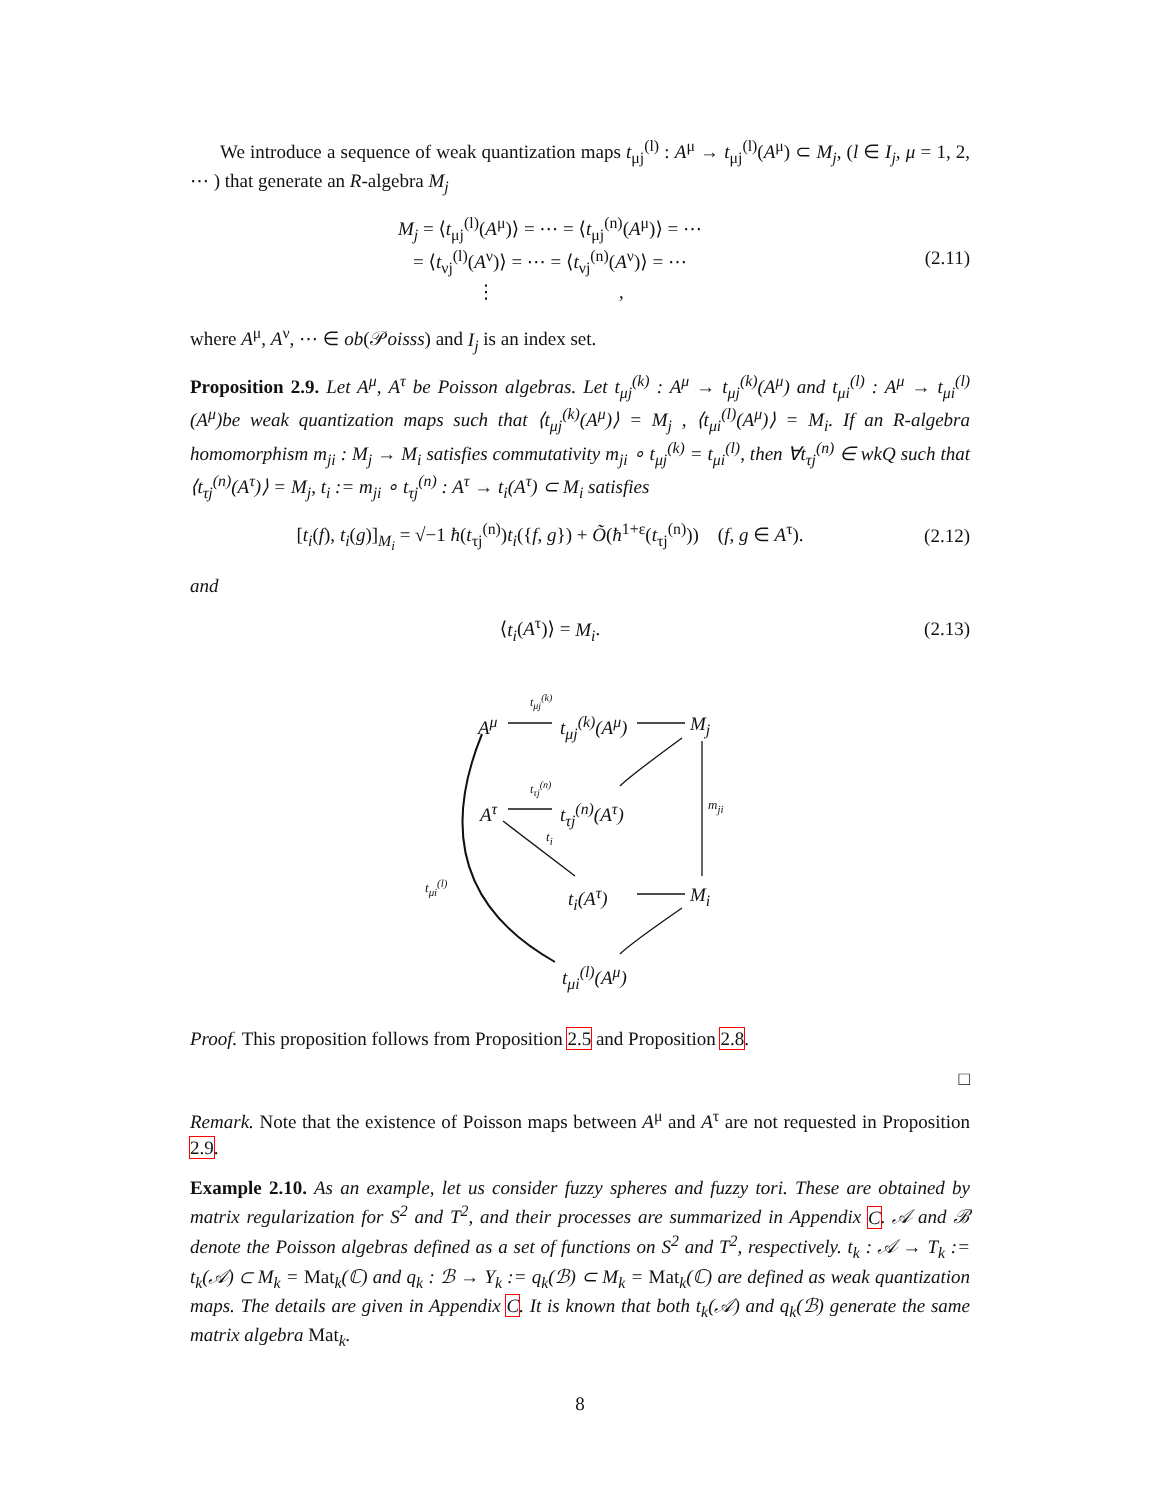We introduce a sequence of weak quantization maps t<sub>μj</sub><sup>(l)</sup> : A<sup>μ</sup> → t<sub>μj</sub><sup>(l)</sup>(A<sup>μ</sup>) ⊂ M<sub>j</sub>, (l ∈ I<sub>j</sub>, μ = 1, 2, ⋯ ) that generate an R-algebra M<sub>j</sub>
M<sub>j</sub> = ⟨t<sub>μj</sub><sup>(l)</sup>(A<sup>μ</sup>)⟩ = ⋯ = ⟨t<sub>μj</sub><sup>(n)</sup>(A<sup>μ</sup>)⟩ = ⋯
= ⟨t<sub>νj</sub><sup>(l)</sup>(A<sup>ν</sup>)⟩ = ⋯ = ⟨t<sub>νj</sub><sup>(n)</sup>(A<sup>ν</sup>)⟩ = ⋯
⋮ ,
(2.11)
where A<sup>μ</sup>, A<sup>ν</sup>, ⋯ ∈ ob(𝒫oisss) and I<sub>j</sub> is an index set.
Proposition 2.9. Let A<sup>μ</sup>, A<sup>τ</sup> be Poisson algebras. Let t<sub>μj</sub><sup>(k)</sup> : A<sup>μ</sup> → t<sub>μj</sub><sup>(k)</sup>(A<sup>μ</sup>) and t<sub>μi</sub><sup>(l)</sup> : A<sup>μ</sup> → t<sub>μi</sub><sup>(l)</sup>(A<sup>μ</sup>)be weak quantization maps such that ⟨t<sub>μj</sub><sup>(k)</sup>(A<sup>μ</sup>)⟩ = M<sub>j</sub> , ⟨t<sub>μi</sub><sup>(l)</sup>(A<sup>μ</sup>)⟩ = M<sub>i</sub>. If an R-algebra homomorphism m<sub>ji</sub> : M<sub>j</sub> → M<sub>i</sub> satisfies commutativity m<sub>ji</sub> ∘ t<sub>μj</sub><sup>(k)</sup> = t<sub>μi</sub><sup>(l)</sup>, then ∀t<sub>τj</sub><sup>(n)</sup> ∈ wkQ such that ⟨t<sub>τj</sub><sup>(n)</sup>(A<sup>τ</sup>)⟩ = M<sub>j</sub>, t<sub>i</sub> := m<sub>ji</sub> ∘ t<sub>τj</sub><sup>(n)</sup> : A<sup>τ</sup> → t<sub>i</sub>(A<sup>τ</sup>) ⊂ M<sub>i</sub> satisfies
[t<sub>i</sub>(f), t<sub>i</sub>(g)]<sub>M<sub>i</sub></sub> = √−1 ħ(t<sub>τj</sub><sup>(n)</sup>)t<sub>i</sub>({f, g}) + Õ(ħ<sup>1+ε</sup>(t<sub>τj</sub><sup>(n)</sup>)) (f, g ∈ A<sup>τ</sup>).
(2.12)
and
⟨t<sub>i</sub>(A<sup>τ</sup>)⟩ = M<sub>i</sub>.
(2.13)
A<sup>μ</sup>
t<sub>μj</sub><sup>(k)</sup>
t<sub>μj</sub><sup>(k)</sup>(A<sup>μ</sup>) M<sub>j</sub>
A<sup>τ</sup>
t<sub>τj</sub><sup>(n)</sup>
t<sub>τj</sub><sup>(n)</sup>(A<sup>τ</sup>) m<sub>ji</sub>
t<sub>i</sub>
t<sub>μi</sub><sup>(l)</sup> t<sub>i</sub>(A<sup>τ</sup>) M<sub>i</sub>
t<sub>μi</sub><sup>(l)</sup>(A<sup>μ</sup>)
Proof. This proposition follows from Proposition 2.5 and Proposition 2.8.
□
Remark. Note that the existence of Poisson maps between A<sup>μ</sup> and A<sup>τ</sup> are not requested in Proposition 2.9.
Example 2.10. As an example, let us consider fuzzy spheres and fuzzy tori. These are obtained by matrix regularization for S<sup>2</sup> and T<sup>2</sup>, and their processes are summarized in Appendix C. 𝒜 and ℬ denote the Poisson algebras defined as a set of functions on S<sup>2</sup> and T<sup>2</sup>, respectively. t<sub>k</sub> : 𝒜 → T<sub>k</sub> := t<sub>k</sub>(𝒜) ⊂ M<sub>k</sub> = Mat<sub>k</sub>(ℂ) and q<sub>k</sub> : ℬ → Y<sub>k</sub> := q<sub>k</sub>(ℬ) ⊂ M<sub>k</sub> = Mat<sub>k</sub>(ℂ) are defined as weak quantization maps. The details are given in Appendix C. It is known that both t<sub>k</sub>(𝒜) and q<sub>k</sub>(ℬ) generate the same matrix algebra Mat<sub>k</sub>.
8